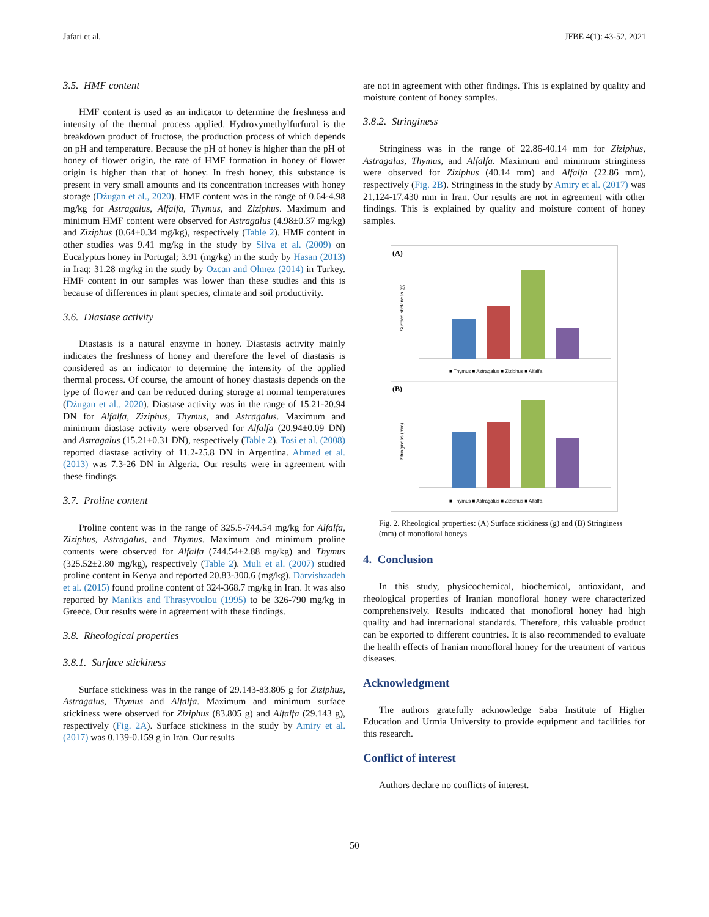Jafari et al. JFBE 4(1): 43-52, 2021
3.5. HMF content
HMF content is used as an indicator to determine the freshness and intensity of the thermal process applied. Hydroxymethylfurfural is the breakdown product of fructose, the production process of which depends on pH and temperature. Because the pH of honey is higher than the pH of honey of flower origin, the rate of HMF formation in honey of flower origin is higher than that of honey. In fresh honey, this substance is present in very small amounts and its concentration increases with honey storage (Dżugan et al., 2020). HMF content was in the range of 0.64-4.98 mg/kg for Astragalus, Alfalfa, Thymus, and Ziziphus. Maximum and minimum HMF content were observed for Astragalus (4.98±0.37 mg/kg) and Ziziphus (0.64±0.34 mg/kg), respectively (Table 2). HMF content in other studies was 9.41 mg/kg in the study by Silva et al. (2009) on Eucalyptus honey in Portugal; 3.91 (mg/kg) in the study by Hasan (2013) in Iraq; 31.28 mg/kg in the study by Ozcan and Olmez (2014) in Turkey. HMF content in our samples was lower than these studies and this is because of differences in plant species, climate and soil productivity.
3.6. Diastase activity
Diastasis is a natural enzyme in honey. Diastasis activity mainly indicates the freshness of honey and therefore the level of diastasis is considered as an indicator to determine the intensity of the applied thermal process. Of course, the amount of honey diastasis depends on the type of flower and can be reduced during storage at normal temperatures (Dżugan et al., 2020). Diastase activity was in the range of 15.21-20.94 DN for Alfalfa, Ziziphus, Thymus, and Astragalus. Maximum and minimum diastase activity were observed for Alfalfa (20.94±0.09 DN) and Astragalus (15.21±0.31 DN), respectively (Table 2). Tosi et al. (2008) reported diastase activity of 11.2-25.8 DN in Argentina. Ahmed et al. (2013) was 7.3-26 DN in Algeria. Our results were in agreement with these findings.
3.7. Proline content
Proline content was in the range of 325.5-744.54 mg/kg for Alfalfa, Ziziphus, Astragalus, and Thymus. Maximum and minimum proline contents were observed for Alfalfa (744.54±2.88 mg/kg) and Thymus (325.52±2.80 mg/kg), respectively (Table 2). Muli et al. (2007) studied proline content in Kenya and reported 20.83-300.6 (mg/kg). Darvishzadeh et al. (2015) found proline content of 324-368.7 mg/kg in Iran. It was also reported by Manikis and Thrasyvoulou (1995) to be 326-790 mg/kg in Greece. Our results were in agreement with these findings.
3.8. Rheological properties
3.8.1. Surface stickiness
Surface stickiness was in the range of 29.143-83.805 g for Ziziphus, Astragalus, Thymus and Alfalfa. Maximum and minimum surface stickiness were observed for Ziziphus (83.805 g) and Alfalfa (29.143 g), respectively (Fig. 2A). Surface stickiness in the study by Amiry et al. (2017) was 0.139-0.159 g in Iran. Our results
are not in agreement with other findings. This is explained by quality and moisture content of honey samples.
3.8.2. Stringiness
Stringiness was in the range of 22.86-40.14 mm for Ziziphus, Astragalus, Thymus, and Alfalfa. Maximum and minimum stringiness were observed for Ziziphus (40.14 mm) and Alfalfa (22.86 mm), respectively (Fig. 2B). Stringiness in the study by Amiry et al. (2017) was 21.124-17.430 mm in Iran. Our results are not in agreement with other findings. This is explained by quality and moisture content of honey samples.
(A)
Surface stickiness (g)
■ Thymus ■ Astragalus ■ Ziziphus ■ Alfalfa
(B)
Stringiness (mm)
■ Thymus ■ Astragalus ■ Ziziphus ■ Alfalfa
Fig. 2. Rheological properties: (A) Surface stickiness (g) and (B) Stringiness (mm) of monofloral honeys.
4. Conclusion
In this study, physicochemical, biochemical, antioxidant, and rheological properties of Iranian monofloral honey were characterized comprehensively. Results indicated that monofloral honey had high quality and had international standards. Therefore, this valuable product can be exported to different countries. It is also recommended to evaluate the health effects of Iranian monofloral honey for the treatment of various diseases.
Acknowledgment
The authors gratefully acknowledge Saba Institute of Higher Education and Urmia University to provide equipment and facilities for this research.
Conflict of interest
Authors declare no conflicts of interest.
50